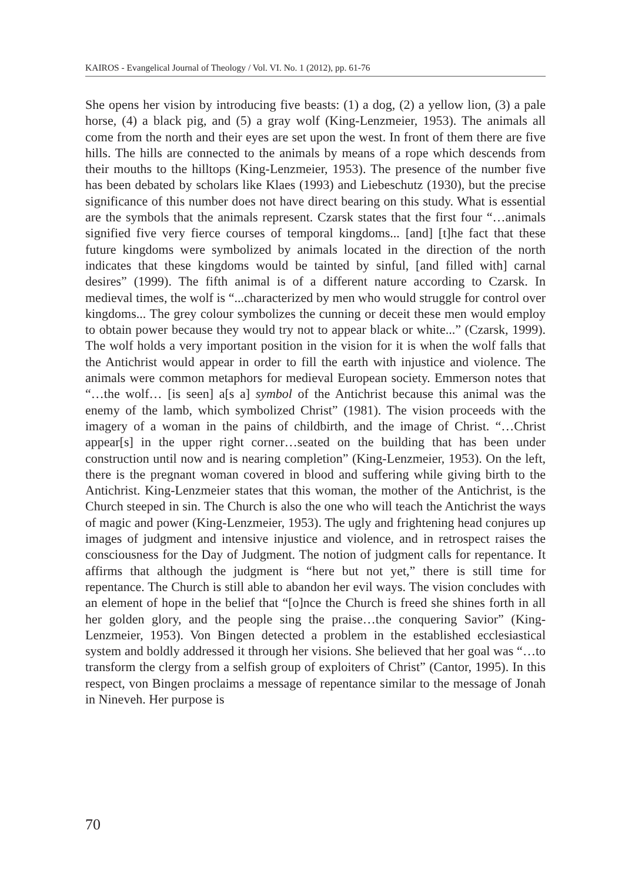KAIROS - Evangelical Journal of Theology / Vol. VI. No. 1 (2012), pp. 61-76
She opens her vision by introducing five beasts: (1) a dog, (2) a yellow lion, (3) a pale horse, (4) a black pig, and (5) a gray wolf (King-Lenzmeier, 1953). The animals all come from the north and their eyes are set upon the west. In front of them there are five hills. The hills are connected to the animals by means of a rope which descends from their mouths to the hilltops (King-Lenzmeier, 1953). The presence of the number five has been debated by scholars like Klaes (1993) and Liebeschutz (1930), but the precise significance of this number does not have direct bearing on this study. What is essential are the symbols that the animals represent. Czarsk states that the first four “…animals signified five very fierce courses of temporal kingdoms... [and] [t]he fact that these future kingdoms were symbolized by animals located in the direction of the north indicates that these kingdoms would be tainted by sinful, [and filled with] carnal desires” (1999). The fifth animal is of a different nature according to Czarsk. In medieval times, the wolf is “...characterized by men who would struggle for control over kingdoms... The grey colour symbolizes the cunning or deceit these men would employ to obtain power because they would try not to appear black or white...” (Czarsk, 1999). The wolf holds a very important position in the vision for it is when the wolf falls that the Antichrist would appear in order to fill the earth with injustice and violence. The animals were common metaphors for medieval European society. Emmerson notes that “…the wolf… [is seen] a[s a] symbol of the Antichrist because this animal was the enemy of the lamb, which symbolized Christ” (1981). The vision proceeds with the imagery of a woman in the pains of childbirth, and the image of Christ. “…Christ appear[s] in the upper right corner…seated on the building that has been under construction until now and is nearing completion” (King-Lenzmeier, 1953). On the left, there is the pregnant woman covered in blood and suffering while giving birth to the Antichrist. King-Lenzmeier states that this woman, the mother of the Antichrist, is the Church steeped in sin. The Church is also the one who will teach the Antichrist the ways of magic and power (King-Lenzmeier, 1953). The ugly and frightening head conjures up images of judgment and intensive injustice and violence, and in retrospect raises the consciousness for the Day of Judgment. The notion of judgment calls for repentance. It affirms that although the judgment is “here but not yet,” there is still time for repentance. The Church is still able to abandon her evil ways. The vision concludes with an element of hope in the belief that “[o]nce the Church is freed she shines forth in all her golden glory, and the people sing the praise…the conquering Savior” (King-Lenzmeier, 1953). Von Bingen detected a problem in the established ecclesiastical system and boldly addressed it through her visions. She believed that her goal was “…to transform the clergy from a selfish group of exploiters of Christ” (Cantor, 1995). In this respect, von Bingen proclaims a message of repentance similar to the message of Jonah in Nineveh. Her purpose is
70